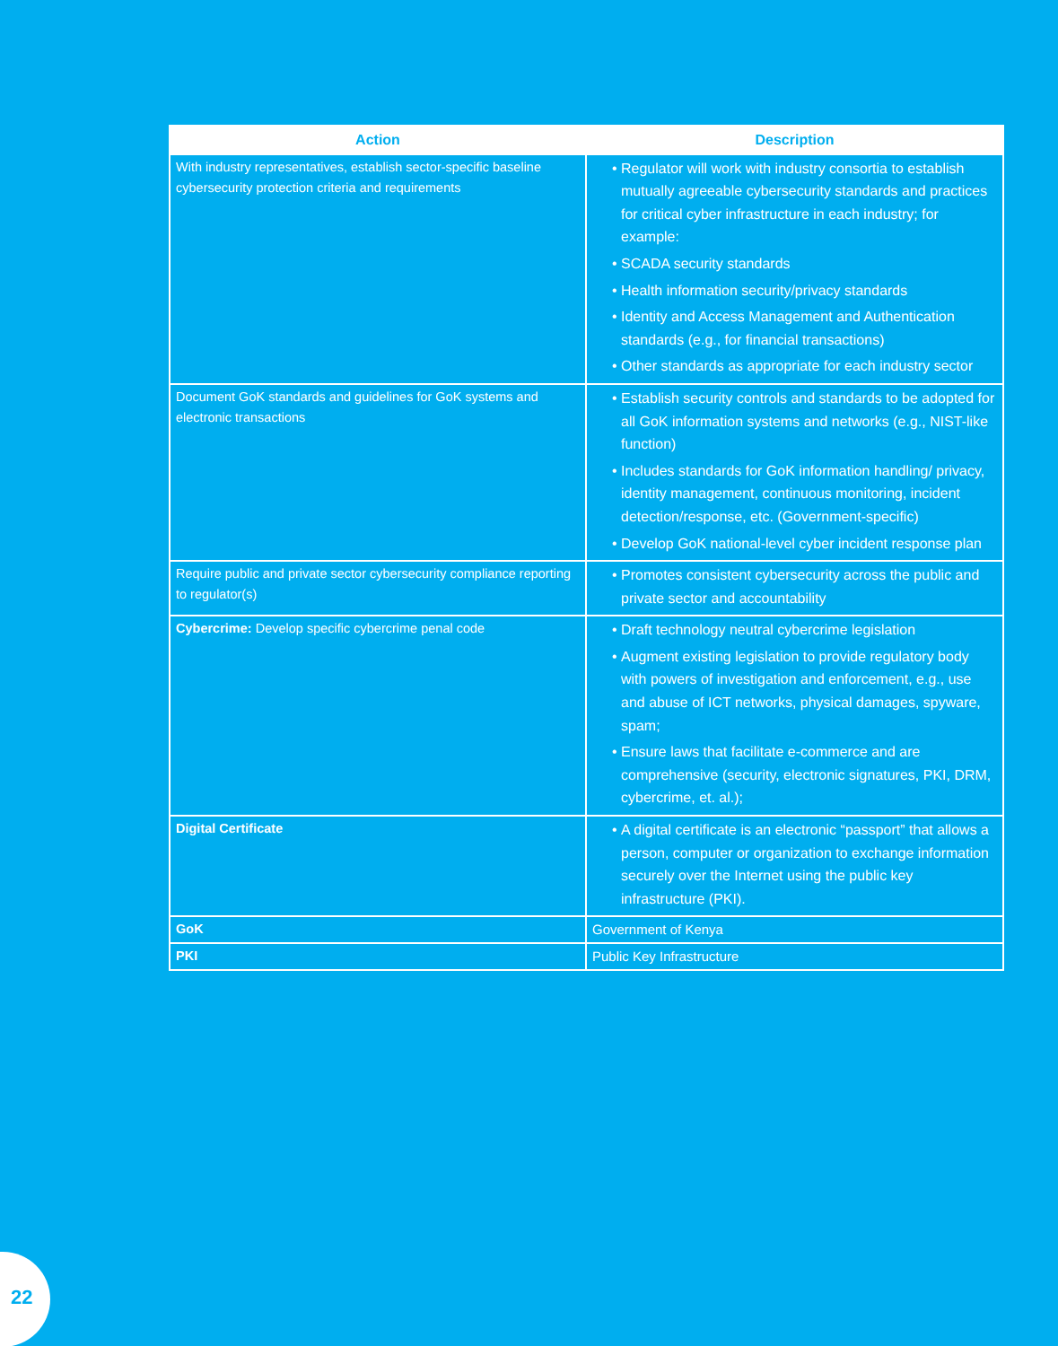| Action | Description |
| --- | --- |
| With industry representatives, establish sector-specific baseline cybersecurity protection criteria and requirements | Regulator will work with industry consortia to establish mutually agreeable cybersecurity standards and practices for critical cyber infrastructure in each industry; for example: SCADA security standards Health information security/privacy standards Identity and Access Management and Authentication standards (e.g., for financial transactions) Other standards as appropriate for each industry sector |
| Document GoK standards and guidelines for GoK systems and electronic transactions | Establish security controls and standards to be adopted for all GoK information systems and networks (e.g., NIST-like function) Includes standards for GoK information handling/ privacy, identity management, continuous monitoring, incident detection/response, etc. (Government-specific) Develop GoK national-level cyber incident response plan |
| Require public and private sector cybersecurity compliance reporting to regulator(s) | Promotes consistent cybersecurity across the public and private sector and accountability |
| Cybercrime: Develop specific cybercrime penal code | Draft technology neutral cybercrime legislation Augment existing legislation to provide regulatory body with powers of investigation and enforcement, e.g., use and abuse of ICT networks, physical damages, spyware, spam; Ensure laws that facilitate e-commerce and are comprehensive (security, electronic signatures, PKI, DRM, cybercrime, et. al.); |
| Digital Certificate | A digital certificate is an electronic “passport” that allows a person, computer or organization to exchange information securely over the Internet using the public key infrastructure (PKI). |
| GoK | Government of Kenya |
| PKI | Public Key Infrastructure |
22